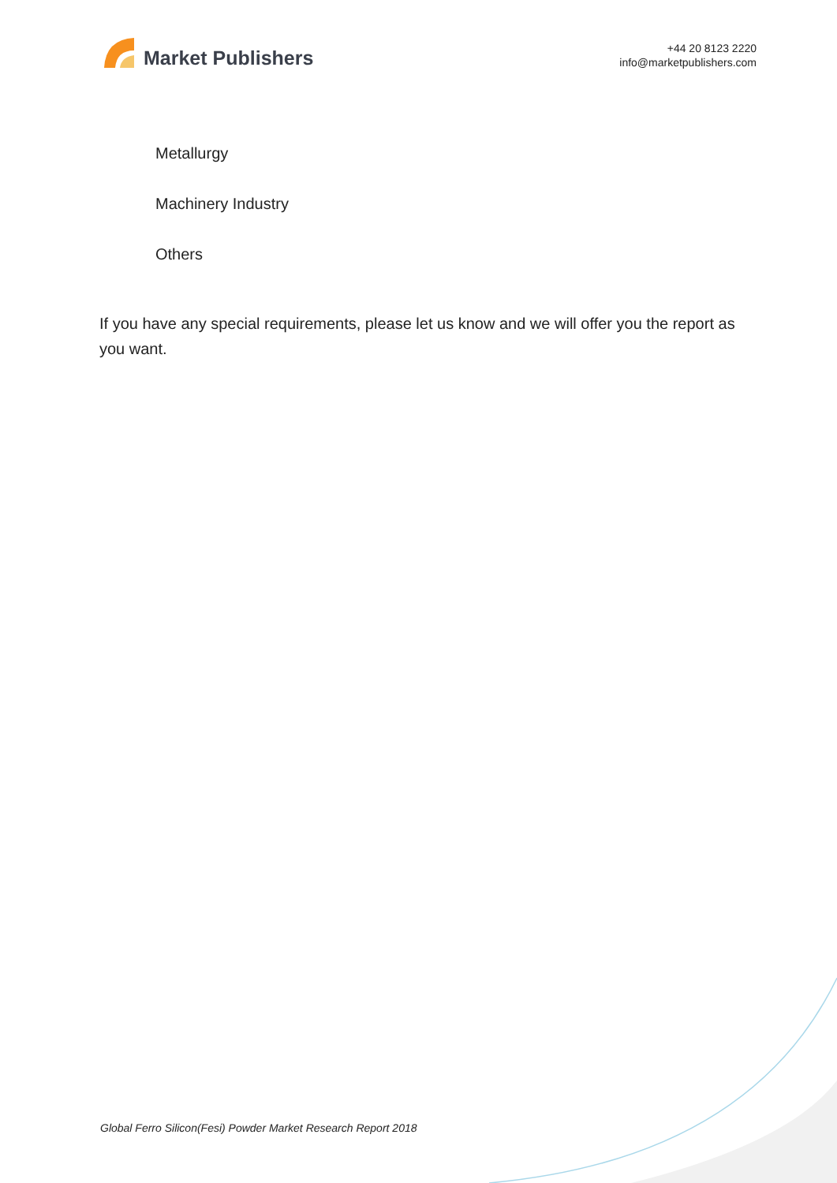Market Publishers
+44 20 8123 2220
info@marketpublishers.com
Metallurgy
Machinery Industry
Others
If you have any special requirements, please let us know and we will offer you the report as you want.
Global Ferro Silicon(Fesi) Powder Market Research Report 2018